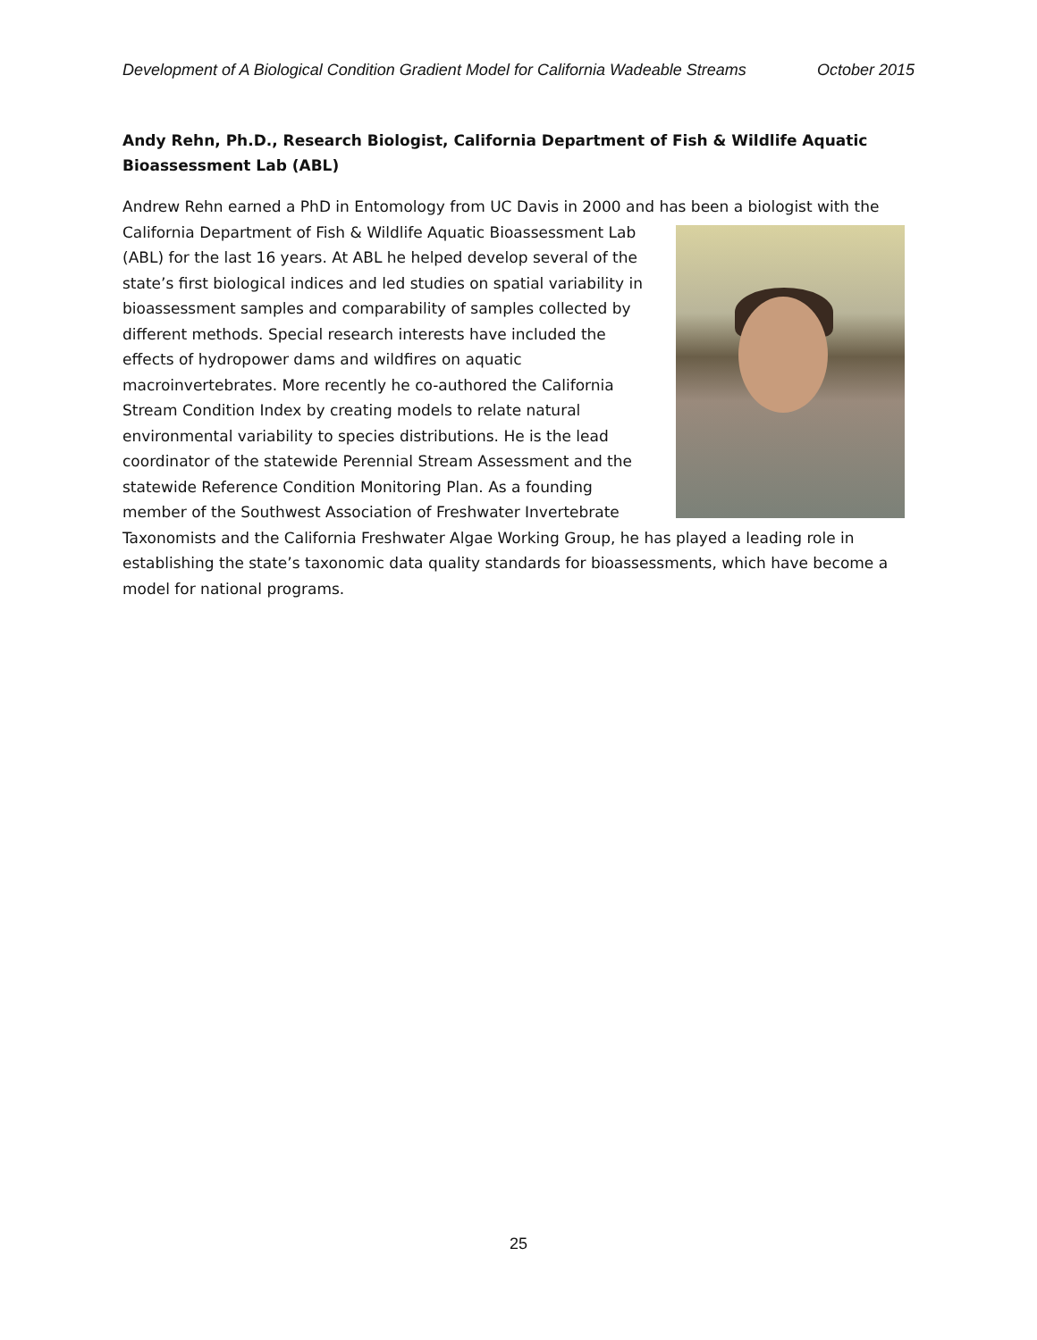Development of A Biological Condition Gradient Model for California Wadeable Streams October 2015
Andy Rehn, Ph.D., Research Biologist, California Department of Fish & Wildlife Aquatic Bioassessment Lab (ABL)
Andrew Rehn earned a PhD in Entomology from UC Davis in 2000 and has been a biologist with the California Department of Fish & Wildlife Aquatic Bioassessment Lab (ABL) for the last 16 years. At ABL he helped develop several of the state’s first biological indices and led studies on spatial variability in bioassessment samples and comparability of samples collected by different methods. Special research interests have included the effects of hydropower dams and wildfires on aquatic macroinvertebrates. More recently he co-authored the California Stream Condition Index by creating models to relate natural environmental variability to species distributions. He is the lead coordinator of the statewide Perennial Stream Assessment and the statewide Reference Condition Monitoring Plan. As a founding member of the Southwest Association of Freshwater Invertebrate Taxonomists and the California Freshwater Algae Working Group, he has played a leading role in establishing the state’s taxonomic data quality standards for bioassessments, which have become a model for national programs.
25